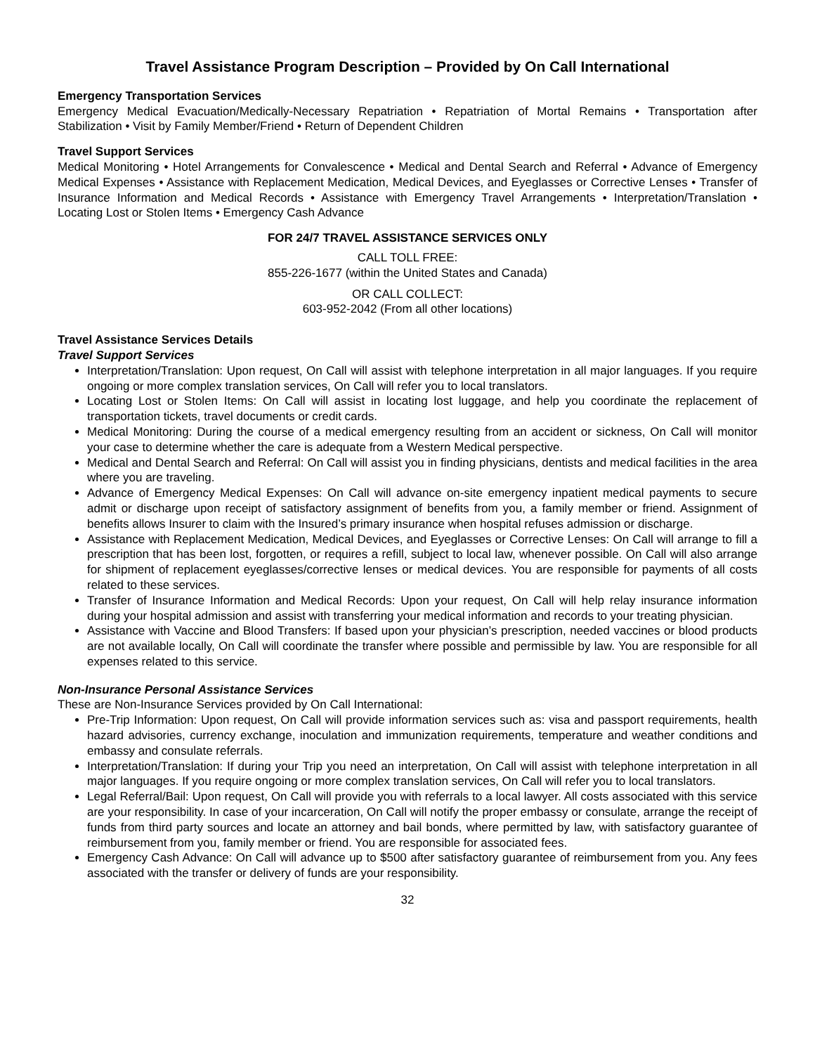Travel Assistance Program Description – Provided by On Call International
Emergency Transportation Services
Emergency Medical Evacuation/Medically-Necessary Repatriation • Repatriation of Mortal Remains • Transportation after Stabilization • Visit by Family Member/Friend • Return of Dependent Children
Travel Support Services
Medical Monitoring • Hotel Arrangements for Convalescence • Medical and Dental Search and Referral • Advance of Emergency Medical Expenses • Assistance with Replacement Medication, Medical Devices, and Eyeglasses or Corrective Lenses • Transfer of Insurance Information and Medical Records • Assistance with Emergency Travel Arrangements • Interpretation/Translation • Locating Lost or Stolen Items • Emergency Cash Advance
FOR 24/7 TRAVEL ASSISTANCE SERVICES ONLY
CALL TOLL FREE:
855-226-1677 (within the United States and Canada)
OR CALL COLLECT:
603-952-2042 (From all other locations)
Travel Assistance Services Details
Travel Support Services
Interpretation/Translation: Upon request, On Call will assist with telephone interpretation in all major languages. If you require ongoing or more complex translation services, On Call will refer you to local translators.
Locating Lost or Stolen Items: On Call will assist in locating lost luggage, and help you coordinate the replacement of transportation tickets, travel documents or credit cards.
Medical Monitoring: During the course of a medical emergency resulting from an accident or sickness, On Call will monitor your case to determine whether the care is adequate from a Western Medical perspective.
Medical and Dental Search and Referral: On Call will assist you in finding physicians, dentists and medical facilities in the area where you are traveling.
Advance of Emergency Medical Expenses: On Call will advance on-site emergency inpatient medical payments to secure admit or discharge upon receipt of satisfactory assignment of benefits from you, a family member or friend. Assignment of benefits allows Insurer to claim with the Insured’s primary insurance when hospital refuses admission or discharge.
Assistance with Replacement Medication, Medical Devices, and Eyeglasses or Corrective Lenses: On Call will arrange to fill a prescription that has been lost, forgotten, or requires a refill, subject to local law, whenever possible. On Call will also arrange for shipment of replacement eyeglasses/corrective lenses or medical devices. You are responsible for payments of all costs related to these services.
Transfer of Insurance Information and Medical Records: Upon your request, On Call will help relay insurance information during your hospital admission and assist with transferring your medical information and records to your treating physician.
Assistance with Vaccine and Blood Transfers: If based upon your physician’s prescription, needed vaccines or blood products are not available locally, On Call will coordinate the transfer where possible and permissible by law. You are responsible for all expenses related to this service.
Non-Insurance Personal Assistance Services
These are Non-Insurance Services provided by On Call International:
Pre-Trip Information: Upon request, On Call will provide information services such as: visa and passport requirements, health hazard advisories, currency exchange, inoculation and immunization requirements, temperature and weather conditions and embassy and consulate referrals.
Interpretation/Translation: If during your Trip you need an interpretation, On Call will assist with telephone interpretation in all major languages. If you require ongoing or more complex translation services, On Call will refer you to local translators.
Legal Referral/Bail: Upon request, On Call will provide you with referrals to a local lawyer. All costs associated with this service are your responsibility. In case of your incarceration, On Call will notify the proper embassy or consulate, arrange the receipt of funds from third party sources and locate an attorney and bail bonds, where permitted by law, with satisfactory guarantee of reimbursement from you, family member or friend. You are responsible for associated fees.
Emergency Cash Advance: On Call will advance up to $500 after satisfactory guarantee of reimbursement from you. Any fees associated with the transfer or delivery of funds are your responsibility.
32